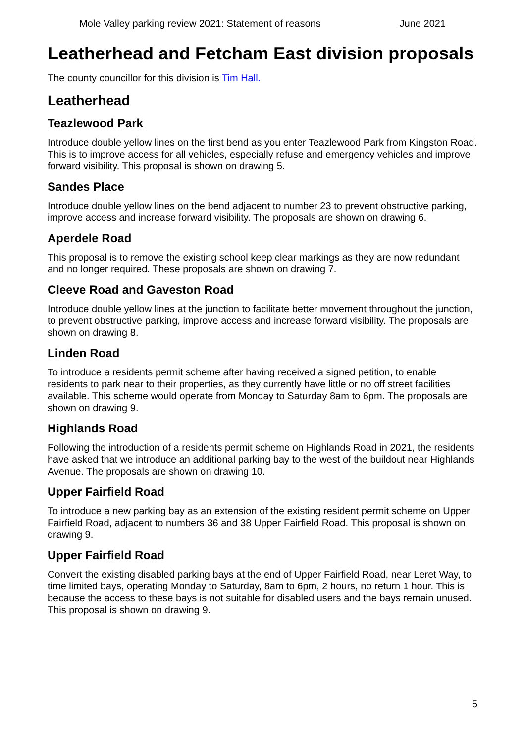Mole Valley parking review 2021: Statement of reasons June 2021
Leatherhead and Fetcham East division proposals
The county councillor for this division is Tim Hall.
Leatherhead
Teazlewood Park
Introduce double yellow lines on the first bend as you enter Teazlewood Park from Kingston Road. This is to improve access for all vehicles, especially refuse and emergency vehicles and improve forward visibility. This proposal is shown on drawing 5.
Sandes Place
Introduce double yellow lines on the bend adjacent to number 23 to prevent obstructive parking, improve access and increase forward visibility. The proposals are shown on drawing 6.
Aperdele Road
This proposal is to remove the existing school keep clear markings as they are now redundant and no longer required. These proposals are shown on drawing 7.
Cleeve Road and Gaveston Road
Introduce double yellow lines at the junction to facilitate better movement throughout the junction, to prevent obstructive parking, improve access and increase forward visibility. The proposals are shown on drawing 8.
Linden Road
To introduce a residents permit scheme after having received a signed petition, to enable residents to park near to their properties, as they currently have little or no off street facilities available. This scheme would operate from Monday to Saturday 8am to 6pm. The proposals are shown on drawing 9.
Highlands Road
Following the introduction of a residents permit scheme on Highlands Road in 2021, the residents have asked that we introduce an additional parking bay to the west of the buildout near Highlands Avenue. The proposals are shown on drawing 10.
Upper Fairfield Road
To introduce a new parking bay as an extension of the existing resident permit scheme on Upper Fairfield Road, adjacent to numbers 36 and 38 Upper Fairfield Road. This proposal is shown on drawing 9.
Upper Fairfield Road
Convert the existing disabled parking bays at the end of Upper Fairfield Road, near Leret Way, to time limited bays, operating Monday to Saturday, 8am to 6pm, 2 hours, no return 1 hour. This is because the access to these bays is not suitable for disabled users and the bays remain unused. This proposal is shown on drawing 9.
5